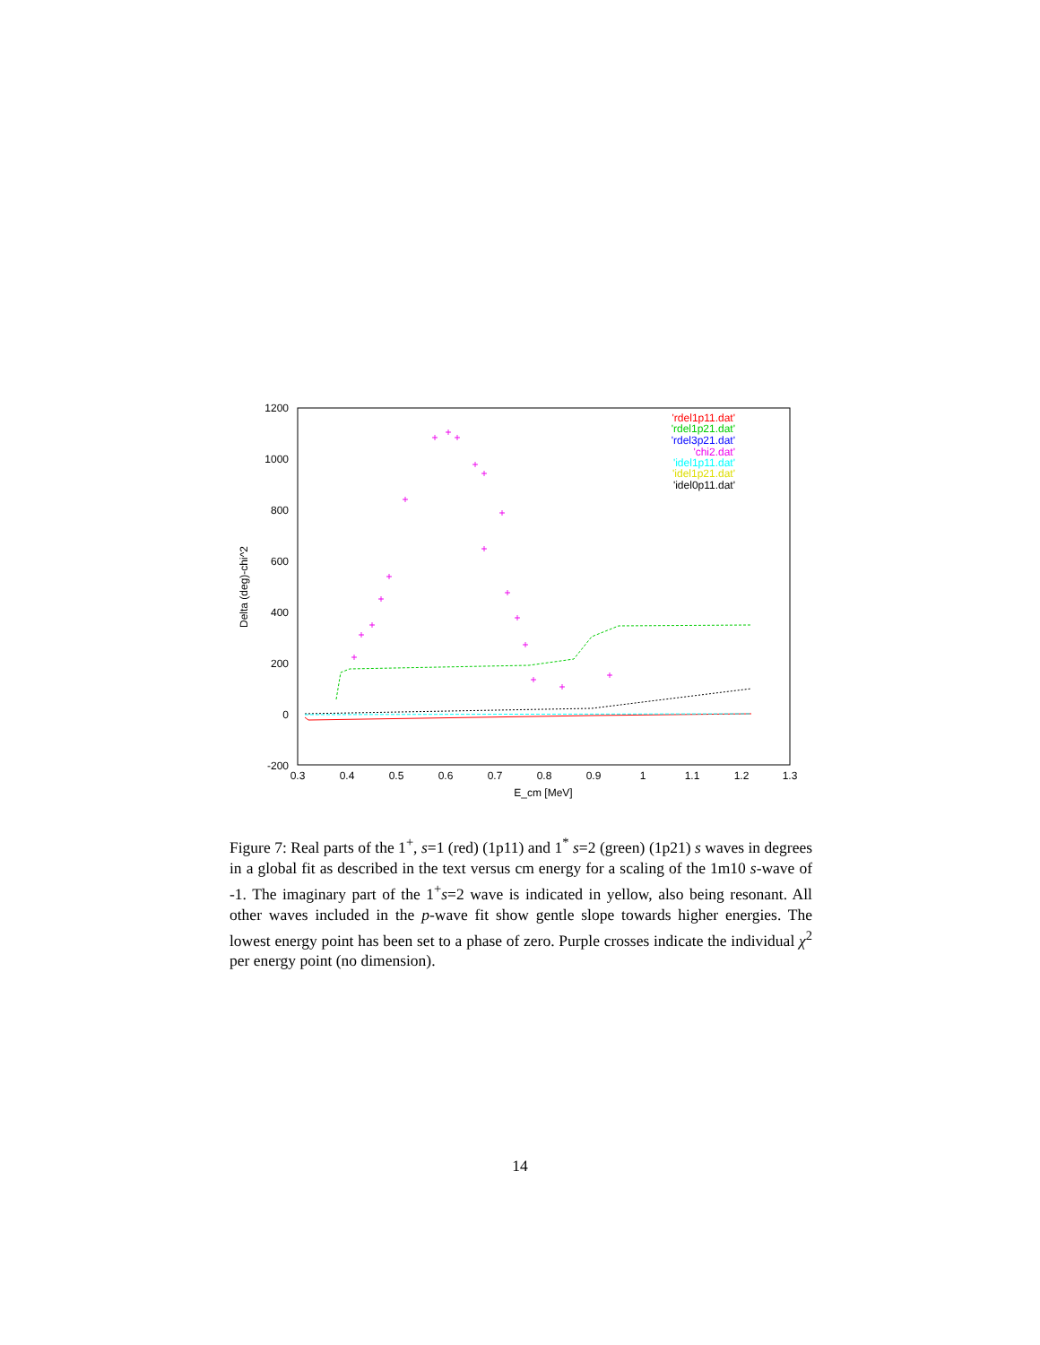1200
1000
800
600
400
200
0
-200
0.3
0.4
0.5
0.6
0.7
0.8
0.9
1
1.1
1.2
1.3
E_cm [MeV]
Delta (deg)-chi^2
+
+
+
+
+
+
+
+
+
+
+
+
+
+
+
+
+
+
+
'rdel1p11.dat'
'rdel1p21.dat'
'rdel3p21.dat'
'chi2.dat'
'idel1p11.dat'
'idel1p21.dat'
'idel0p11.dat'
Figure 7: Real parts of the 1<sup>+</sup>, s=1 (red) (1p11) and 1<sup>*</sup> s=2 (green) (1p21) s waves in degrees in a global fit as described in the text versus cm energy for a scaling of the 1m10 s-wave of -1. The imaginary part of the 1<sup>+</sup>s=2 wave is indicated in yellow, also being resonant. All other waves included in the p-wave fit show gentle slope towards higher energies. The lowest energy point has been set to a phase of zero. Purple crosses indicate the individual χ<sup>2</sup> per energy point (no dimension).
14